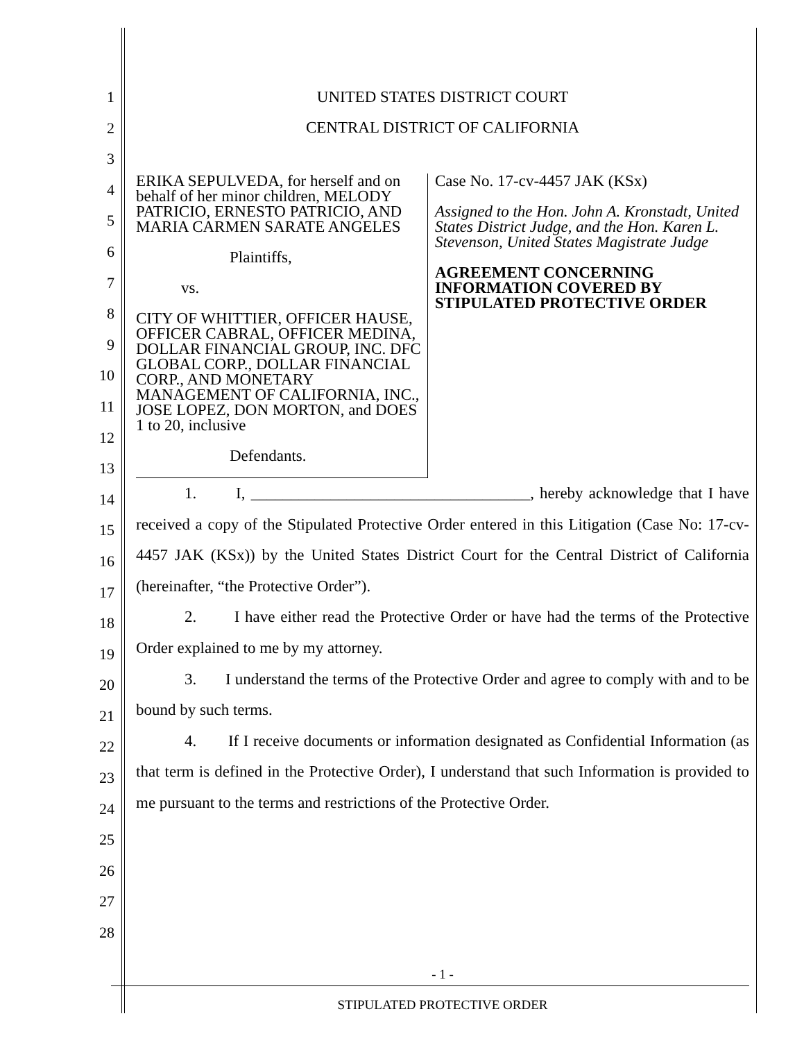1
2
3
4
5
6
7
8
9
10
11
12
13
14
15
16
17
18
19
20
21
22
23
24
25
26
27
28
UNITED STATES DISTRICT COURT
CENTRAL DISTRICT OF CALIFORNIA
ERIKA SEPULVEDA, for herself and on behalf of her minor children, MELODY PATRICIO, ERNESTO PATRICIO, AND MARIA CARMEN SARATE ANGELES
Plaintiffs,
vs.
CITY OF WHITTIER, OFFICER HAUSE, OFFICER CABRAL, OFFICER MEDINA, DOLLAR FINANCIAL GROUP, INC. DFC GLOBAL CORP., DOLLAR FINANCIAL CORP., AND MONETARY MANAGEMENT OF CALIFORNIA, INC., JOSE LOPEZ, DON MORTON, and DOES 1 to 20, inclusive
Defendants.
Case No. 17-cv-4457 JAK (KSx)
Assigned to the Hon. John A. Kronstadt, United States District Judge, and the Hon. Karen L. Stevenson, United States Magistrate Judge
AGREEMENT CONCERNING INFORMATION COVERED BY STIPULATED PROTECTIVE ORDER
1. I, ___________________________________, hereby acknowledge that I have received a copy of the Stipulated Protective Order entered in this Litigation (Case No: 17-cv-4457 JAK (KSx)) by the United States District Court for the Central District of California (hereinafter, “the Protective Order”).
2. I have either read the Protective Order or have had the terms of the Protective Order explained to me by my attorney.
3. I understand the terms of the Protective Order and agree to comply with and to be bound by such terms.
4. If I receive documents or information designated as Confidential Information (as that term is defined in the Protective Order), I understand that such Information is provided to me pursuant to the terms and restrictions of the Protective Order.
- 1 -
STIPULATED PROTECTIVE ORDER